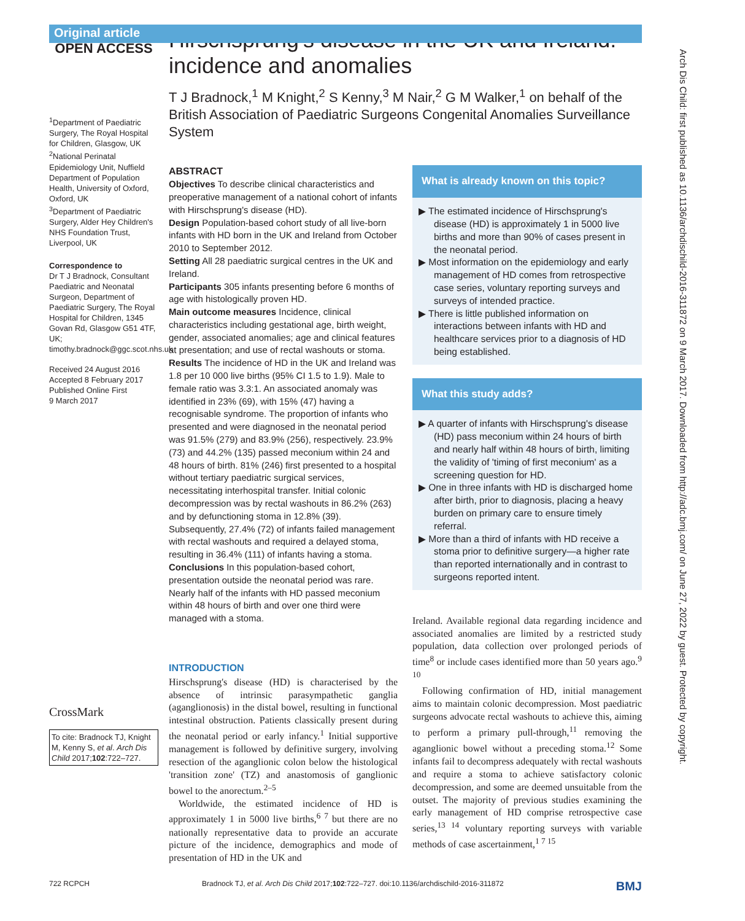Original article
OPEN ACCESS
<sup>1</sup> Department of Paediatric Surgery, The Royal Hospital for Children, Glasgow, UK
<sup>2</sup> National Perinatal Epidemiology Unit, Nuffield Department of Population Health, University of Oxford, Oxford, UK
<sup>3</sup> Department of Paediatric Surgery, Alder Hey Children's NHS Foundation Trust, Liverpool, UK
Correspondence to
Dr T J Bradnock, Consultant Paediatric and Neonatal Surgeon, Department of Paediatric Surgery, The Royal Hospital for Children, 1345 Govan Rd, Glasgow G51 4TF, UK;
timothy.bradnock@ggc.scot.nhs.uk
Received 24 August 2016
Accepted 8 February 2017
Published Online First
9 March 2017
CrossMark
To cite: Bradnock TJ, Knight M, Kenny S, et al. Arch Dis Child 2017;102:722–727.
Hirschsprung's disease in the UK and Ireland: incidence and anomalies
T J Bradnock,<sup>1</sup> M Knight,<sup>2</sup> S Kenny,<sup>3</sup> M Nair,<sup>2</sup> G M Walker,<sup>1</sup> on behalf of the British Association of Paediatric Surgeons Congenital Anomalies Surveillance System
ABSTRACT
Objectives To describe clinical characteristics and preoperative management of a national cohort of infants with Hirschsprung's disease (HD).
Design Population-based cohort study of all live-born infants with HD born in the UK and Ireland from October 2010 to September 2012.
Setting All 28 paediatric surgical centres in the UK and Ireland.
Participants 305 infants presenting before 6 months of age with histologically proven HD.
Main outcome measures Incidence, clinical characteristics including gestational age, birth weight, gender, associated anomalies; age and clinical features at presentation; and use of rectal washouts or stoma.
Results The incidence of HD in the UK and Ireland was 1.8 per 10 000 live births (95% CI 1.5 to 1.9). Male to female ratio was 3.3:1. An associated anomaly was identified in 23% (69), with 15% (47) having a recognisable syndrome. The proportion of infants who presented and were diagnosed in the neonatal period was 91.5% (279) and 83.9% (256), respectively. 23.9% (73) and 44.2% (135) passed meconium within 24 and 48 hours of birth. 81% (246) first presented to a hospital without tertiary paediatric surgical services, necessitating interhospital transfer. Initial colonic decompression was by rectal washouts in 86.2% (263) and by defunctioning stoma in 12.8% (39). Subsequently, 27.4% (72) of infants failed management with rectal washouts and required a delayed stoma, resulting in 36.4% (111) of infants having a stoma.
Conclusions In this population-based cohort, presentation outside the neonatal period was rare. Nearly half of the infants with HD passed meconium within 48 hours of birth and over one third were managed with a stoma.
INTRODUCTION
Hirschsprung's disease (HD) is characterised by the absence of intrinsic parasympathetic ganglia (aganglionosis) in the distal bowel, resulting in functional intestinal obstruction. Patients classically present during the neonatal period or early infancy.<sup>1</sup> Initial supportive management is followed by definitive surgery, involving resection of the aganglionic colon below the histological 'transition zone' (TZ) and anastomosis of ganglionic bowel to the anorectum.<sup>2–5</sup>
Worldwide, the estimated incidence of HD is approximately 1 in 5000 live births,<sup>6 7</sup> but there are no nationally representative data to provide an accurate picture of the incidence, demographics and mode of presentation of HD in the UK and
What is already known on this topic?
▶ The estimated incidence of Hirschsprung's disease (HD) is approximately 1 in 5000 live births and more than 90% of cases present in the neonatal period.
▶ Most information on the epidemiology and early management of HD comes from retrospective case series, voluntary reporting surveys and surveys of intended practice.
▶ There is little published information on interactions between infants with HD and healthcare services prior to a diagnosis of HD being established.
What this study adds?
▶ A quarter of infants with Hirschsprung's disease (HD) pass meconium within 24 hours of birth and nearly half within 48 hours of birth, limiting the validity of 'timing of first meconium' as a screening question for HD.
▶ One in three infants with HD is discharged home after birth, prior to diagnosis, placing a heavy burden on primary care to ensure timely referral.
▶ More than a third of infants with HD receive a stoma prior to definitive surgery—a higher rate than reported internationally and in contrast to surgeons reported intent.
Ireland. Available regional data regarding incidence and associated anomalies are limited by a restricted study population, data collection over prolonged periods of time<sup>8</sup> or include cases identified more than 50 years ago.<sup>9 10</sup>
Following confirmation of HD, initial management aims to maintain colonic decompression. Most paediatric surgeons advocate rectal washouts to achieve this, aiming to perform a primary pull-through,<sup>11</sup> removing the aganglionic bowel without a preceding stoma.<sup>12</sup> Some infants fail to decompress adequately with rectal washouts and require a stoma to achieve satisfactory colonic decompression, and some are deemed unsuitable from the outset. The majority of previous studies examining the early management of HD comprise retrospective case series,<sup>13 14</sup> voluntary reporting surveys with variable methods of case ascertainment,<sup>1 7 15</sup>
Arch Dis Child: first published as 10.1136/archdischild-2016-311872 on 9 March 2017. Downloaded from http://adc.bmj.com/ on June 27, 2022 by guest. Protected by copyright.
722 RCPCH Bradnock TJ, et al. Arch Dis Child 2017;102:722–727. doi:10.1136/archdischild-2016-311872 BMJ